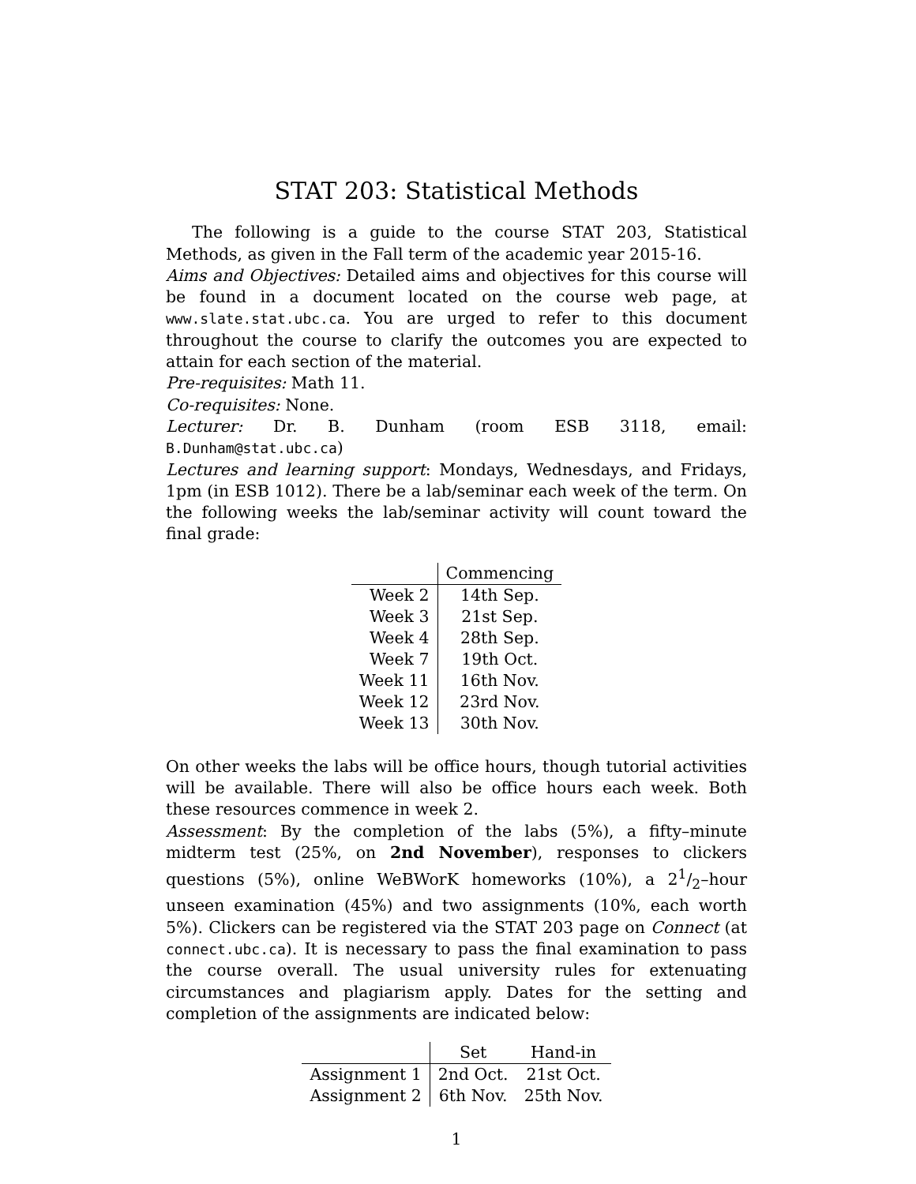STAT 203: Statistical Methods
The following is a guide to the course STAT 203, Statistical Methods, as given in the Fall term of the academic year 2015-16.
Aims and Objectives: Detailed aims and objectives for this course will be found in a document located on the course web page, at www.slate.stat.ubc.ca. You are urged to refer to this document throughout the course to clarify the outcomes you are expected to attain for each section of the material.
Pre-requisites: Math 11.
Co-requisites: None.
Lecturer: Dr. B. Dunham (room ESB 3118, email: B.Dunham@stat.ubc.ca)
Lectures and learning support: Mondays, Wednesdays, and Fridays, 1pm (in ESB 1012). There be a lab/seminar each week of the term. On the following weeks the lab/seminar activity will count toward the final grade:
| | Commencing |
| --- | --- |
| Week 2 | 14th Sep. |
| Week 3 | 21st Sep. |
| Week 4 | 28th Sep. |
| Week 7 | 19th Oct. |
| Week 11 | 16th Nov. |
| Week 12 | 23rd Nov. |
| Week 13 | 30th Nov. |
On other weeks the labs will be office hours, though tutorial activities will be available. There will also be office hours each week. Both these resources commence in week 2.
Assessment: By the completion of the labs (5%), a fifty–minute midterm test (25%, on 2nd November), responses to clickers questions (5%), online WeBWorK homeworks (10%), a 21/2–hour unseen examination (45%) and two assignments (10%, each worth 5%). Clickers can be registered via the STAT 203 page on Connect (at connect.ubc.ca). It is necessary to pass the final examination to pass the course overall. The usual university rules for extenuating circumstances and plagiarism apply. Dates for the setting and completion of the assignments are indicated below:
| | Set | Hand-in |
| --- | --- | --- |
| Assignment 1 | 2nd Oct. | 21st Oct. |
| Assignment 2 | 6th Nov. | 25th Nov. |
1